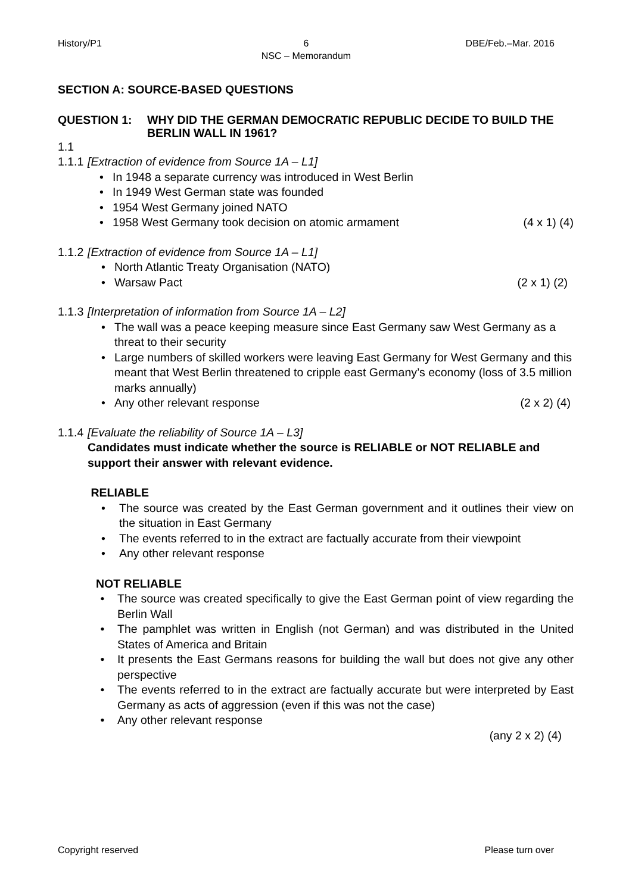History/P1 6
NSC – Memorandum
DBE/Feb.–Mar. 2016
SECTION A: SOURCE-BASED QUESTIONS
QUESTION 1: WHY DID THE GERMAN DEMOCRATIC REPUBLIC DECIDE TO BUILD THE BERLIN WALL IN 1961?
1.1
1.1.1
[Extraction of evidence from Source 1A – L1]
• In 1948 a separate currency was introduced in West Berlin
• In 1949 West German state was founded
• 1954 West Germany joined NATO
• 1958 West Germany took decision on atomic armament (4 x 1) (4)
1.1.2
[Extraction of evidence from Source 1A – L1]
• North Atlantic Treaty Organisation (NATO)
• Warsaw Pact (2 x 1) (2)
1.1.3
[Interpretation of information from Source 1A – L2]
• The wall was a peace keeping measure since East Germany saw West Germany as a threat to their security
• Large numbers of skilled workers were leaving East Germany for West Germany and this meant that West Berlin threatened to cripple east Germany’s economy (loss of 3.5 million marks annually)
• Any other relevant response (2 x 2) (4)
1.1.4
[Evaluate the reliability of Source 1A – L3]
Candidates must indicate whether the source is RELIABLE or NOT RELIABLE and support their answer with relevant evidence.
RELIABLE
• The source was created by the East German government and it outlines their view on the situation in East Germany
• The events referred to in the extract are factually accurate from their viewpoint
• Any other relevant response
NOT RELIABLE
• The source was created specifically to give the East German point of view regarding the Berlin Wall
• The pamphlet was written in English (not German) and was distributed in the United States of America and Britain
• It presents the East Germans reasons for building the wall but does not give any other perspective
• The events referred to in the extract are factually accurate but were interpreted by East Germany as acts of aggression (even if this was not the case)
• Any other relevant response
(any 2 x 2) (4)
Copyright reserved Please turn over